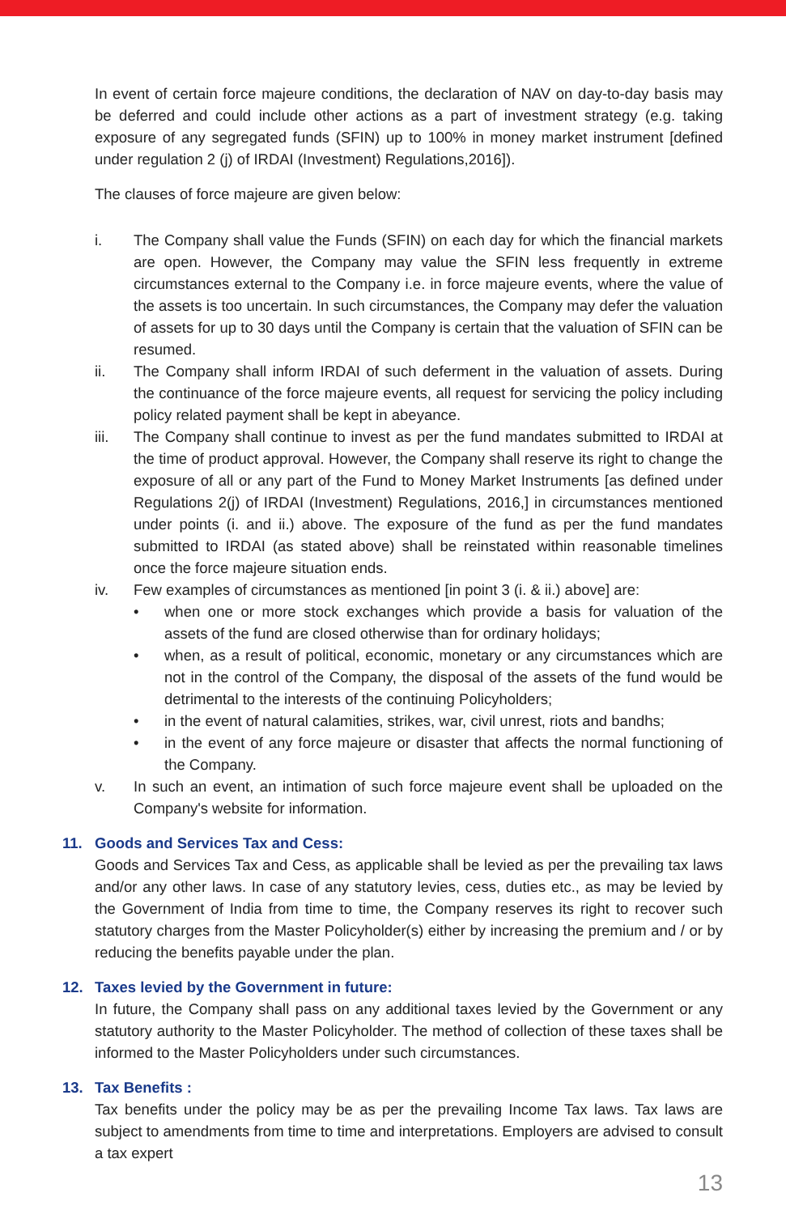In event of certain force majeure conditions, the declaration of NAV on day-to-day basis may be deferred and could include other actions as a part of investment strategy (e.g. taking exposure of any segregated funds (SFIN) up to 100% in money market instrument [defined under regulation 2 (j) of IRDAI (Investment) Regulations,2016]).
The clauses of force majeure are given below:
i. The Company shall value the Funds (SFIN) on each day for which the financial markets are open. However, the Company may value the SFIN less frequently in extreme circumstances external to the Company i.e. in force majeure events, where the value of the assets is too uncertain. In such circumstances, the Company may defer the valuation of assets for up to 30 days until the Company is certain that the valuation of SFIN can be resumed.
ii. The Company shall inform IRDAI of such deferment in the valuation of assets. During the continuance of the force majeure events, all request for servicing the policy including policy related payment shall be kept in abeyance.
iii. The Company shall continue to invest as per the fund mandates submitted to IRDAI at the time of product approval. However, the Company shall reserve its right to change the exposure of all or any part of the Fund to Money Market Instruments [as defined under Regulations 2(j) of IRDAI (Investment) Regulations, 2016,] in circumstances mentioned under points (i. and ii.) above. The exposure of the fund as per the fund mandates submitted to IRDAI (as stated above) shall be reinstated within reasonable timelines once the force majeure situation ends.
iv. Few examples of circumstances as mentioned [in point 3 (i. & ii.) above] are:
• when one or more stock exchanges which provide a basis for valuation of the assets of the fund are closed otherwise than for ordinary holidays;
• when, as a result of political, economic, monetary or any circumstances which are not in the control of the Company, the disposal of the assets of the fund would be detrimental to the interests of the continuing Policyholders;
• in the event of natural calamities, strikes, war, civil unrest, riots and bandhs;
• in the event of any force majeure or disaster that affects the normal functioning of the Company.
v. In such an event, an intimation of such force majeure event shall be uploaded on the Company's website for information.
11. Goods and Services Tax and Cess:
Goods and Services Tax and Cess, as applicable shall be levied as per the prevailing tax laws and/or any other laws. In case of any statutory levies, cess, duties etc., as may be levied by the Government of India from time to time, the Company reserves its right to recover such statutory charges from the Master Policyholder(s) either by increasing the premium and / or by reducing the benefits payable under the plan.
12. Taxes levied by the Government in future:
In future, the Company shall pass on any additional taxes levied by the Government or any statutory authority to the Master Policyholder. The method of collection of these taxes shall be informed to the Master Policyholders under such circumstances.
13. Tax Benefits :
Tax benefits under the policy may be as per the prevailing Income Tax laws. Tax laws are subject to amendments from time to time and interpretations. Employers are advised to consult a tax expert
13